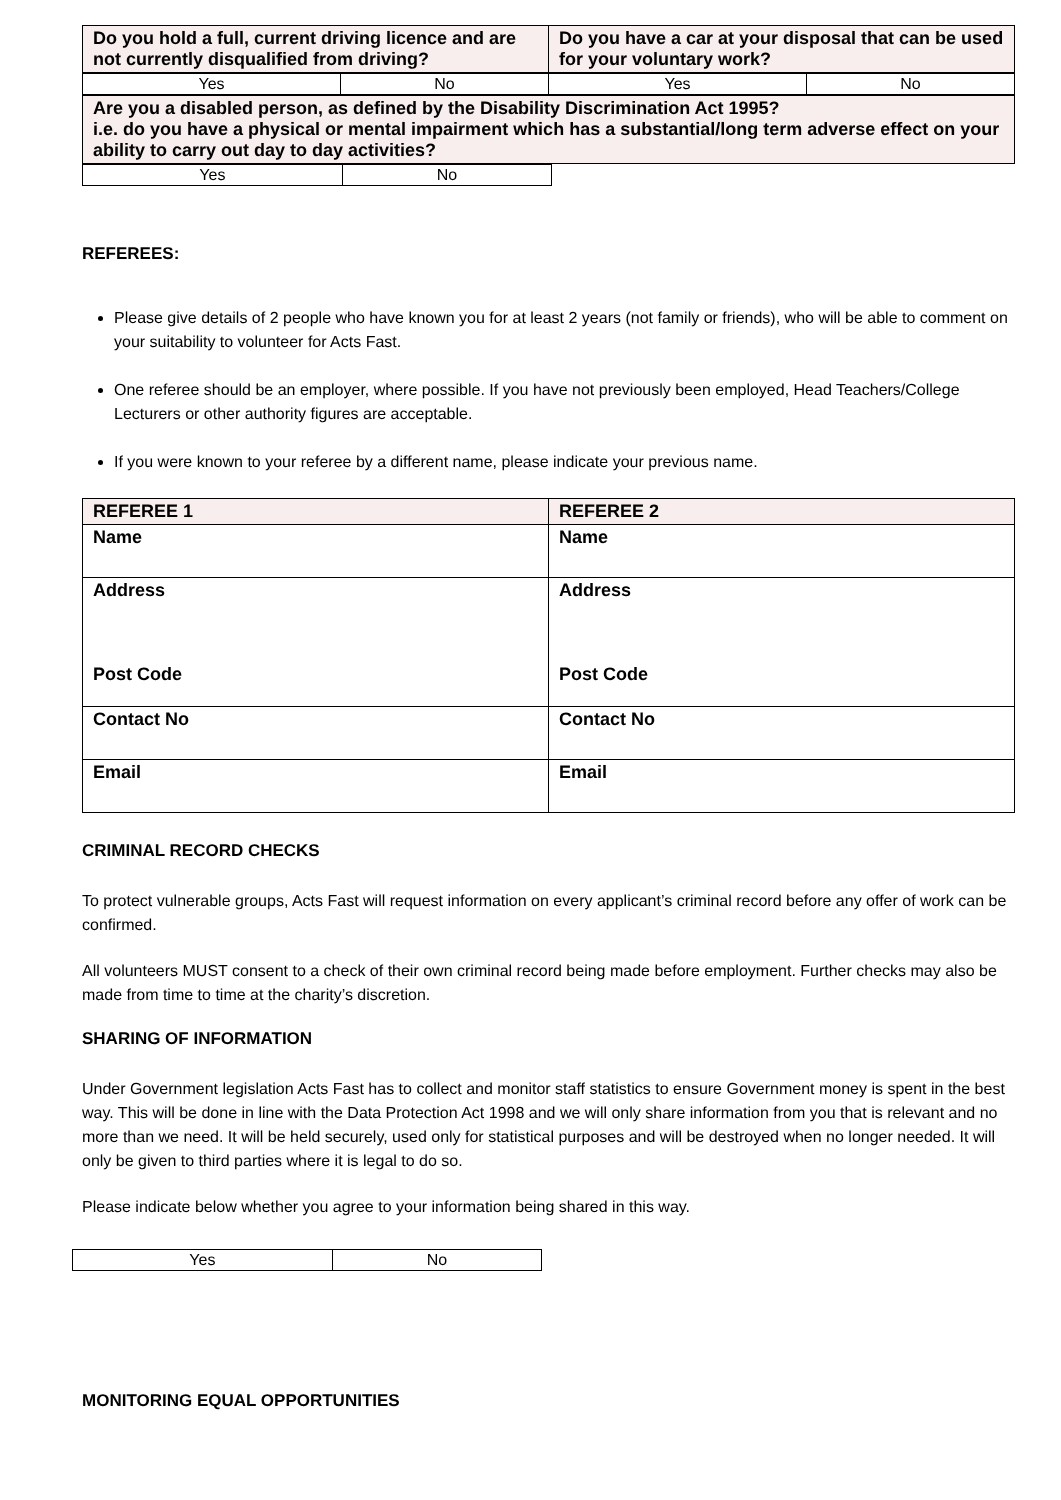| Do you hold a full, current driving licence and are not currently disqualified from driving? | Do you have a car at your disposal that can be used for your voluntary work? |
| Yes | No | Yes | No |
| Are you a disabled person, as defined by the Disability Discrimination Act 1995? i.e. do you have a physical or mental impairment which has a substantial/long term adverse effect on your ability to carry out day to day activities? |
| Yes | No |
REFEREES:
Please give details of 2 people who have known you for at least 2 years (not family or friends), who will be able to comment on your suitability to volunteer for Acts Fast.
One referee should be an employer, where possible. If you have not previously been employed, Head Teachers/College Lecturers or other authority figures are acceptable.
If you were known to your referee by a different name, please indicate your previous name.
| REFEREE 1 | REFEREE 2 |
| Name | Name |
| Address Post Code | Address Post Code |
| Contact No | Contact No |
| Email | Email |
CRIMINAL RECORD CHECKS
To protect vulnerable groups, Acts Fast will request information on every applicant’s criminal record before any offer of work can be confirmed.
All volunteers MUST consent to a check of their own criminal record being made before employment. Further checks may also be made from time to time at the charity’s discretion.
SHARING OF INFORMATION
Under Government legislation Acts Fast has to collect and monitor staff statistics to ensure Government money is spent in the best way. This will be done in line with the Data Protection Act 1998 and we will only share information from you that is relevant and no more than we need. It will be held securely, used only for statistical purposes and will be destroyed when no longer needed. It will only be given to third parties where it is legal to do so.
Please indicate below whether you agree to your information being shared in this way.
| Yes | No |
MONITORING EQUAL OPPORTUNITIES